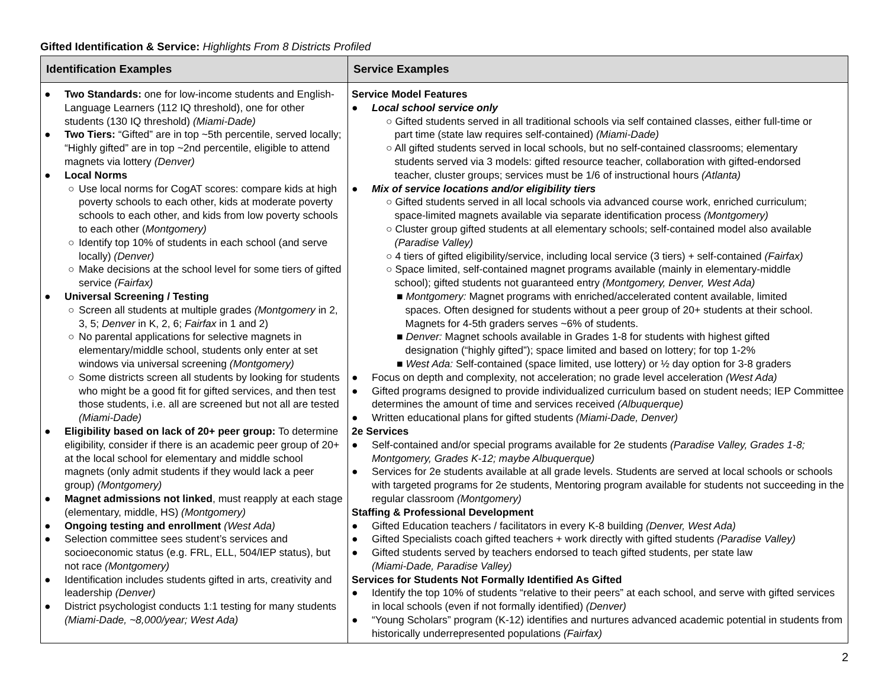Gifted Identification & Service: Highlights From 8 Districts Profiled
| Identification Examples | Service Examples |
| --- | --- |
| ● Two Standards: one for low-income students and English-Language Learners (112 IQ threshold), one for other students (130 IQ threshold) (Miami-Dade) ● Two Tiers: “Gifted” are in top ~5th percentile, served locally; “Highly gifted” are in top ~2nd percentile, eligible to attend magnets via lottery (Denver) ● Local Norms ○ Use local norms for CogAT scores: compare kids at high poverty schools to each other, kids at moderate poverty schools to each other, and kids from low poverty schools to each other ( Montgomery) ○ Identify top 10% of students in each school (and serve locally) (Denver) ○ Make decisions at the school level for some tiers of gifted service (Fairfax) ● Universal Screening / Testing ○ Screen all students at multiple grades (Montgomery in 2, 3, 5; Denver in K, 2, 6; Fairfax in 1 and 2) ○ No parental applications for selective magnets in elementary/middle school, students only enter at set windows via universal screening (Montgomery) ○ Some districts screen all students by looking for students who might be a good fit for gifted services, and then test those students, i.e. all are screened but not all are tested (Miami-Dade) ● Eligibility based on lack of 20+ peer group: To determine eligibility, consider if there is an academic peer group of 20+ at the local school for elementary and middle school magnets (only admit students if they would lack a peer group) (Montgomery) ● Magnet admissions not linked , must reapply at each stage (elementary, middle, HS) (Montgomery) ● Ongoing testing and enrollment (West Ada) ● Selection committee sees student’s services and socioeconomic status (e.g. FRL, ELL, 504/IEP status), but not race (Montgomery) ● Identification includes students gifted in arts, creativity and leadership (Denver) ● District psychologist conducts 1:1 testing for many students (Miami-Dade, ~8,000/year; West Ada) | Service Model Features ● Local school service only ○ Gifted students served in all traditional schools via self contained classes, either full-time or part time (state law requires self-contained) (Miami-Dade) ○ All gifted students served in local schools, but no self-contained classrooms; elementary students served via 3 models: gifted resource teacher, collaboration with gifted-endorsed teacher, cluster groups; services must be 1/6 of instructional hours (Atlanta) ● Mix of service locations and/or eligibility tiers ○ Gifted students served in all local schools via advanced course work, enriched curriculum; space-limited magnets available via separate identification process (Montgomery) ○ Cluster group gifted students at all elementary schools; self-contained model also available (Paradise Valley) ○ 4 tiers of gifted eligibility/service, including local service (3 tiers) + self-contained (Fairfax) ○ Space limited, self-contained magnet programs available (mainly in elementary-middle school); gifted students not guaranteed entry (Montgomery, Denver, West Ada) ■ Montgomery: Magnet programs with enriched/accelerated content available, limited spaces. Often designed for students without a peer group of 20+ students at their school. Magnets for 4-5th graders serves ~6% of students. ■ Denver: Magnet schools available in Grades 1-8 for students with highest gifted designation (“highly gifted”); space limited and based on lottery; for top 1-2% ■ West Ada: Self-contained (space limited, use lottery) or ½ day option for 3-8 graders ● Focus on depth and complexity, not acceleration; no grade level acceleration (West Ada) ● Gifted programs designed to provide individualized curriculum based on student needs; IEP Committee determines the amount of time and services received (Albuquerque) ● Written educational plans for gifted students (Miami-Dade, Denver) 2e Services ● Self-contained and/or special programs available for 2e students (Paradise Valley, Grades 1-8; Montgomery, Grades K-12; maybe Albuquerque) ● Services for 2e students available at all grade levels. Students are served at local schools or schools with targeted programs for 2e students, Mentoring program available for students not succeeding in the regular classroom (Montgomery) Staffing & Professional Development ● Gifted Education teachers / facilitators in every K-8 building (Denver, West Ada) ● Gifted Specialists coach gifted teachers + work directly with gifted students (Paradise Valley) ● Gifted students served by teachers endorsed to teach gifted students, per state law (Miami-Dade, Paradise Valley) Services for Students Not Formally Identified As Gifted ● Identify the top 10% of students “relative to their peers” at each school, and serve with gifted services in local schools (even if not formally identified) (Denver) ● “Young Scholars” program (K-12) identifies and nurtures advanced academic potential in students from historically underrepresented populations (Fairfax) |
2